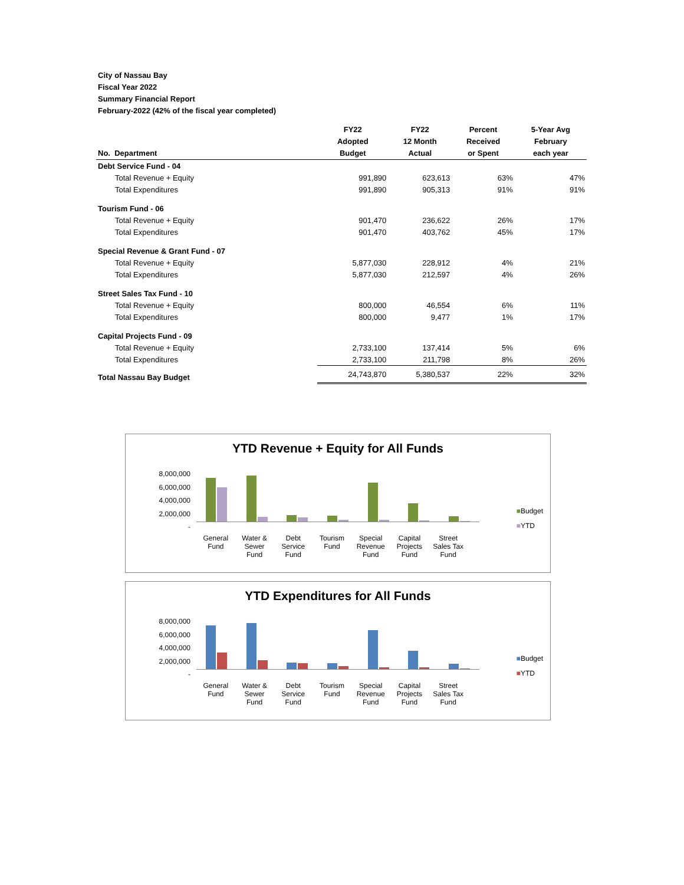City of Nassau Bay
Fiscal Year 2022
Summary Financial Report
February-2022 (42% of the fiscal year completed)
| No. Department | FY22 Adopted Budget | FY22 12 Month Actual | Percent Received or Spent | 5-Year Avg February each year |
| --- | --- | --- | --- | --- |
| Debt Service Fund - 04 | | | | |
| Total Revenue + Equity | 991,890 | 623,613 | 63% | 47% |
| Total Expenditures | 991,890 | 905,313 | 91% | 91% |
| Tourism Fund - 06 | | | | |
| Total Revenue + Equity | 901,470 | 236,622 | 26% | 17% |
| Total Expenditures | 901,470 | 403,762 | 45% | 17% |
| Special Revenue & Grant Fund - 07 | | | | |
| Total Revenue + Equity | 5,877,030 | 228,912 | 4% | 21% |
| Total Expenditures | 5,877,030 | 212,597 | 4% | 26% |
| Street Sales Tax Fund - 10 | | | | |
| Total Revenue + Equity | 800,000 | 46,554 | 6% | 11% |
| Total Expenditures | 800,000 | 9,477 | 1% | 17% |
| Capital Projects Fund - 09 | | | | |
| Total Revenue + Equity | 2,733,100 | 137,414 | 5% | 6% |
| Total Expenditures | 2,733,100 | 211,798 | 8% | 26% |
| Total Nassau Bay Budget | 24,743,870 | 5,380,537 | 22% | 32% |
YTD Revenue + Equity for All Funds
8,000,000
6,000,000
4,000,000
2,000,000
-
General
Fund
Water &
Sewer
Fund
Debt
Service
Fund
Tourism
Fund
Special
Revenue
Fund
Capital
Projects
Fund
Street
Sales Tax
Fund
■Budget
■YTD
YTD Expenditures for All Funds
8,000,000
6,000,000
4,000,000
2,000,000
-
General
Fund
Water &
Sewer
Fund
Debt
Service
Fund
Tourism
Fund
Special
Revenue
Fund
Capital
Projects
Fund
Street
Sales Tax
Fund
■Budget
■YTD